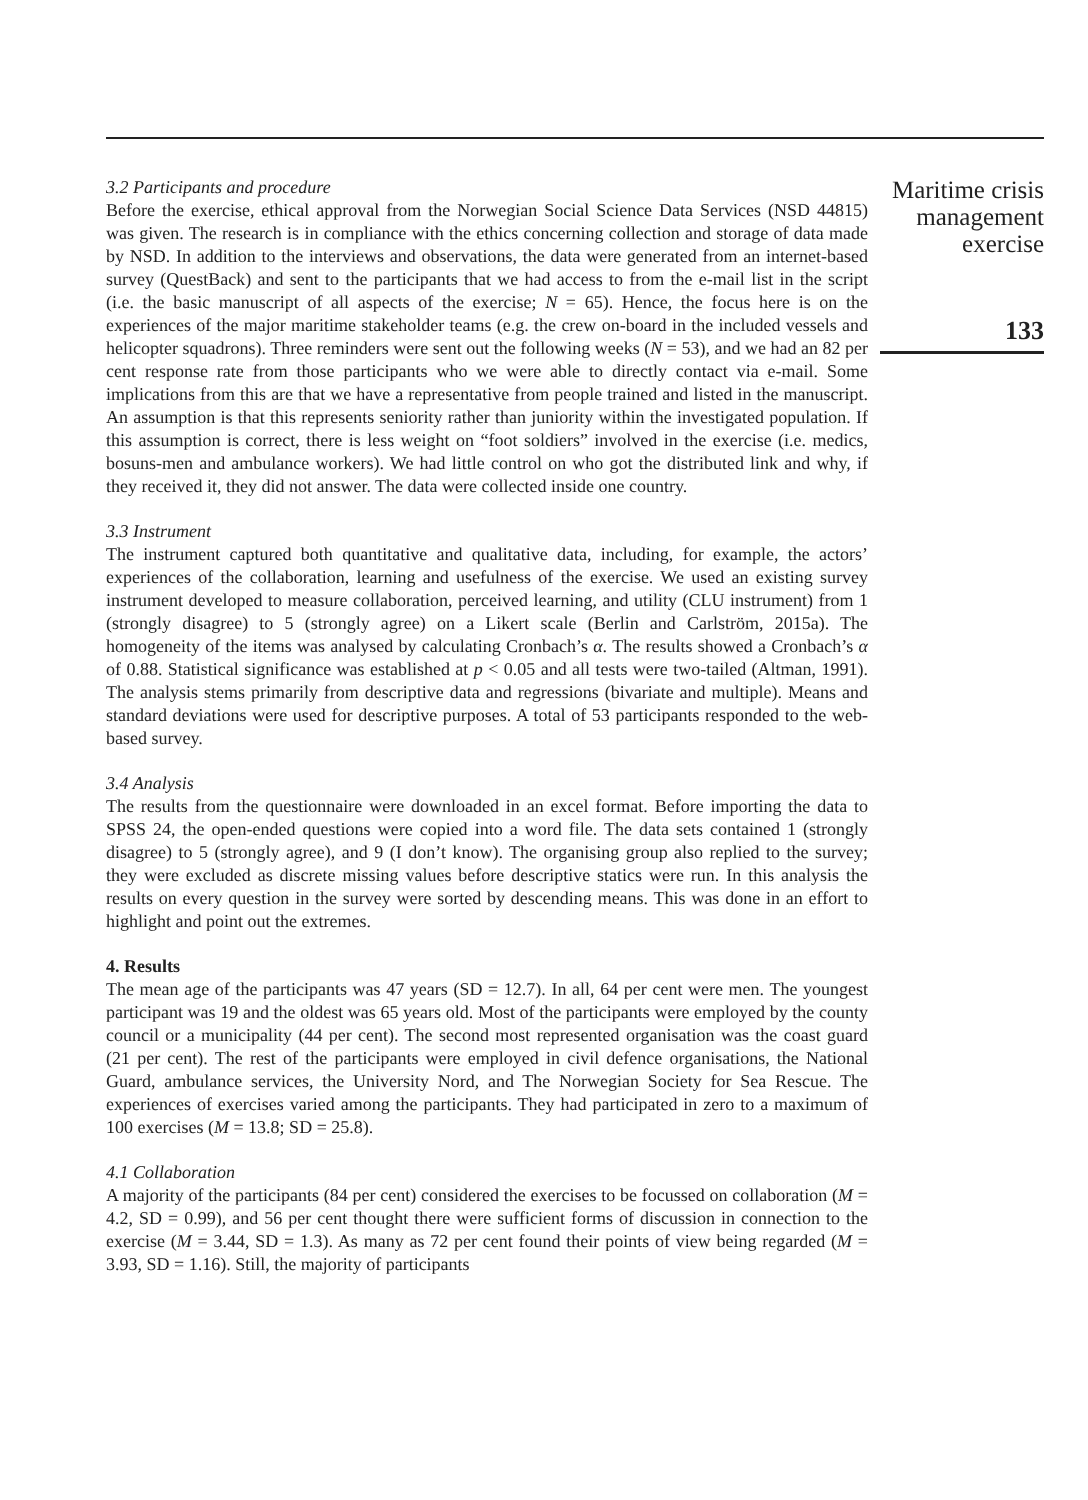3.2 Participants and procedure
Before the exercise, ethical approval from the Norwegian Social Science Data Services (NSD 44815) was given. The research is in compliance with the ethics concerning collection and storage of data made by NSD. In addition to the interviews and observations, the data were generated from an internet-based survey (QuestBack) and sent to the participants that we had access to from the e-mail list in the script (i.e. the basic manuscript of all aspects of the exercise; N = 65). Hence, the focus here is on the experiences of the major maritime stakeholder teams (e.g. the crew on-board in the included vessels and helicopter squadrons). Three reminders were sent out the following weeks (N = 53), and we had an 82 per cent response rate from those participants who we were able to directly contact via e-mail. Some implications from this are that we have a representative from people trained and listed in the manuscript. An assumption is that this represents seniority rather than juniority within the investigated population. If this assumption is correct, there is less weight on “foot soldiers” involved in the exercise (i.e. medics, bosuns-men and ambulance workers). We had little control on who got the distributed link and why, if they received it, they did not answer. The data were collected inside one country.
3.3 Instrument
The instrument captured both quantitative and qualitative data, including, for example, the actors’ experiences of the collaboration, learning and usefulness of the exercise. We used an existing survey instrument developed to measure collaboration, perceived learning, and utility (CLU instrument) from 1 (strongly disagree) to 5 (strongly agree) on a Likert scale (Berlin and Carlström, 2015a). The homogeneity of the items was analysed by calculating Cronbach’s α. The results showed a Cronbach’s α of 0.88. Statistical significance was established at p < 0.05 and all tests were two-tailed (Altman, 1991). The analysis stems primarily from descriptive data and regressions (bivariate and multiple). Means and standard deviations were used for descriptive purposes. A total of 53 participants responded to the web-based survey.
3.4 Analysis
The results from the questionnaire were downloaded in an excel format. Before importing the data to SPSS 24, the open-ended questions were copied into a word file. The data sets contained 1 (strongly disagree) to 5 (strongly agree), and 9 (I don’t know). The organising group also replied to the survey; they were excluded as discrete missing values before descriptive statics were run. In this analysis the results on every question in the survey were sorted by descending means. This was done in an effort to highlight and point out the extremes.
4. Results
The mean age of the participants was 47 years (SD = 12.7). In all, 64 per cent were men. The youngest participant was 19 and the oldest was 65 years old. Most of the participants were employed by the county council or a municipality (44 per cent). The second most represented organisation was the coast guard (21 per cent). The rest of the participants were employed in civil defence organisations, the National Guard, ambulance services, the University Nord, and The Norwegian Society for Sea Rescue. The experiences of exercises varied among the participants. They had participated in zero to a maximum of 100 exercises (M = 13.8; SD = 25.8).
4.1 Collaboration
A majority of the participants (84 per cent) considered the exercises to be focussed on collaboration (M = 4.2, SD = 0.99), and 56 per cent thought there were sufficient forms of discussion in connection to the exercise (M = 3.44, SD = 1.3). As many as 72 per cent found their points of view being regarded (M = 3.93, SD = 1.16). Still, the majority of participants
Maritime crisis management exercise
133